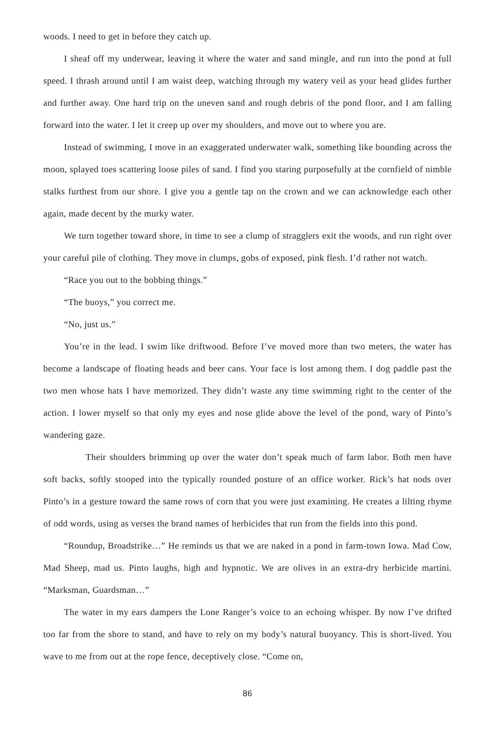woods. I need to get in before they catch up.
I sheaf off my underwear, leaving it where the water and sand mingle, and run into the pond at full speed. I thrash around until I am waist deep, watching through my watery veil as your head glides further and further away. One hard trip on the uneven sand and rough debris of the pond floor, and I am falling forward into the water. I let it creep up over my shoulders, and move out to where you are.
Instead of swimming, I move in an exaggerated underwater walk, something like bounding across the moon, splayed toes scattering loose piles of sand. I find you staring purposefully at the cornfield of nimble stalks furthest from our shore. I give you a gentle tap on the crown and we can acknowledge each other again, made decent by the murky water.
We turn together toward shore, in time to see a clump of stragglers exit the woods, and run right over your careful pile of clothing. They move in clumps, gobs of exposed, pink flesh. I’d rather not watch.
“Race you out to the bobbing things.”
“The buoys,” you correct me.
“No, just us.”
You’re in the lead. I swim like driftwood. Before I’ve moved more than two meters, the water has become a landscape of floating heads and beer cans. Your face is lost among them. I dog paddle past the two men whose hats I have memorized. They didn’t waste any time swimming right to the center of the action. I lower myself so that only my eyes and nose glide above the level of the pond, wary of Pinto’s wandering gaze.
Their shoulders brimming up over the water don’t speak much of farm labor. Both men have soft backs, softly stooped into the typically rounded posture of an office worker. Rick’s hat nods over Pinto’s in a gesture toward the same rows of corn that you were just examining. He creates a lilting rhyme of odd words, using as verses the brand names of herbicides that run from the fields into this pond.
“Roundup, Broadstrike…” He reminds us that we are naked in a pond in farm-town Iowa. Mad Cow, Mad Sheep, mad us. Pinto laughs, high and hypnotic. We are olives in an extra-dry herbicide martini. “Marksman, Guardsman…”
The water in my ears dampers the Lone Ranger’s voice to an echoing whisper. By now I’ve drifted too far from the shore to stand, and have to rely on my body’s natural buoyancy. This is short-lived. You wave to me from out at the rope fence, deceptively close. “Come on,
86